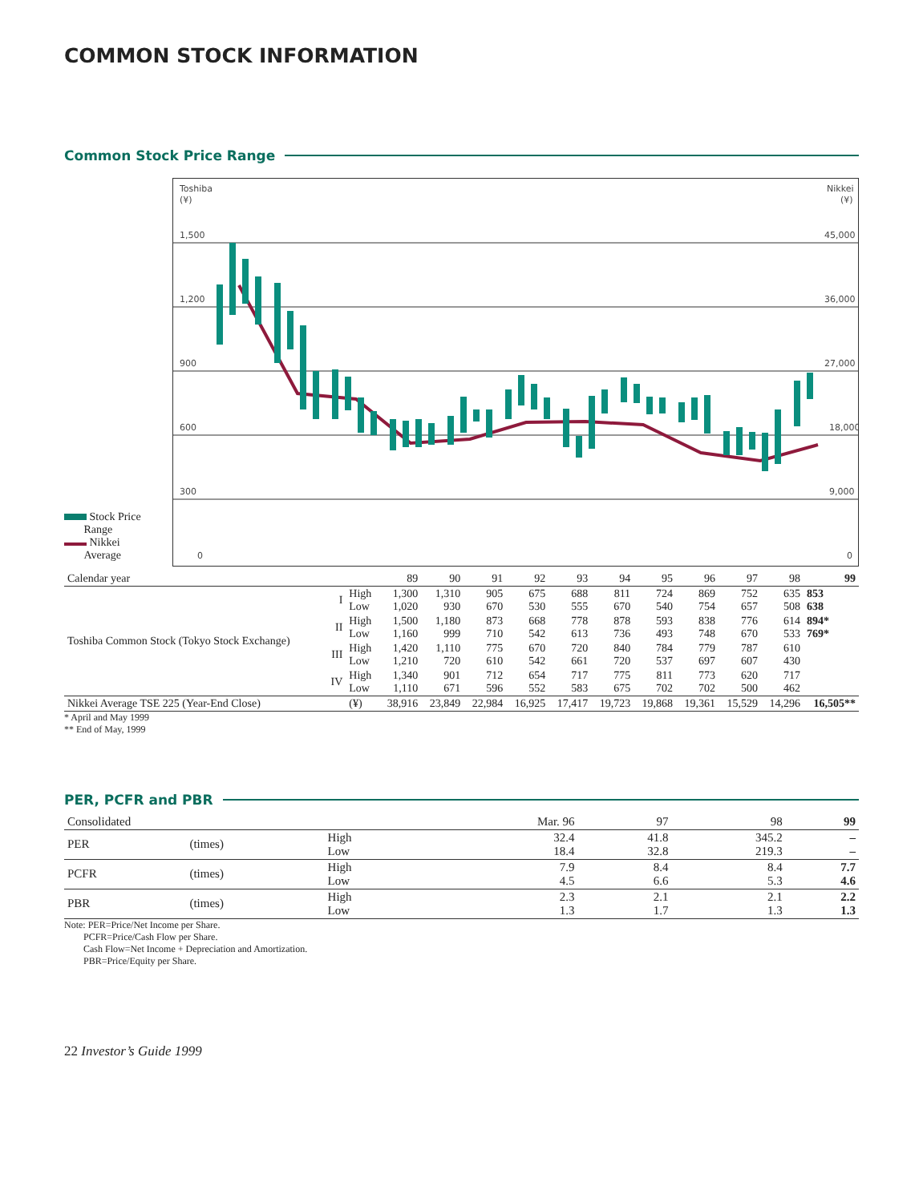COMMON STOCK INFORMATION
Common Stock Price Range
Stock Price
Range
Nikkei
Average
Toshiba
(¥)
Nikkei
(¥)
1,500
1,200
900
600
300
0
45,000
36,000
27,000
18,000
9,000
0
| Calendar year | | | 89 | 90 | 91 | 92 | 93 | 94 | 95 | 96 | 97 | 98 | 99 |
| Toshiba Common Stock (Tokyo Stock Exchange) | I | High Low | 1,300 1,020 | 1,310 930 | 905 670 | 675 530 | 688 555 | 811 670 | 724 540 | 869 754 | 752 657 | 635 508 | 853 638 |
| | II | High Low | 1,500 1,160 | 1,180 999 | 873 710 | 668 542 | 778 613 | 878 736 | 593 493 | 838 748 | 776 670 | 614 533 | 894* 769* |
| | III | High Low | 1,420 1,210 | 1,110 720 | 775 610 | 670 542 | 720 661 | 840 720 | 784 537 | 779 697 | 787 607 | 610 430 | |
| | IV | High Low | 1,340 1,110 | 901 671 | 712 596 | 654 552 | 717 583 | 775 675 | 811 702 | 773 702 | 620 500 | 717 462 | |
| Nikkei Average TSE 225 (Year-End Close) | | (¥) | 38,916 | 23,849 | 22,984 | 16,925 | 17,417 | 19,723 | 19,868 | 19,361 | 15,529 | 14,296 | 16,505** |
* April and May 1999
** End of May, 1999
PER, PCFR and PBR
| Consolidated | | | Mar. 96 | 97 | 98 | 99 |
| PER | (times) | High Low | 32.4 18.4 | 41.8 32.8 | 345.2 219.3 | – – |
| PCFR | (times) | High Low | 7.9 4.5 | 8.4 6.6 | 8.4 5.3 | 7.7 4.6 |
| PBR | (times) | High Low | 2.3 1.3 | 2.1 1.7 | 2.1 1.3 | 2.2 1.3 |
Note: PER=Price/Net Income per Share.
PCFR=Price/Cash Flow per Share.
Cash Flow=Net Income + Depreciation and Amortization.
PBR=Price/Equity per Share.
22 Investor’s Guide 1999